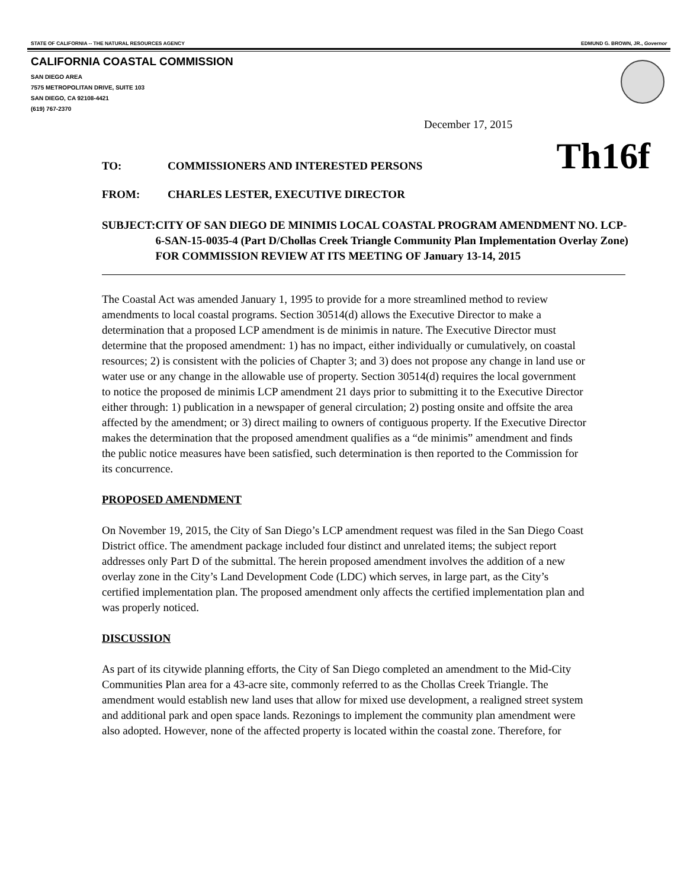STATE OF CALIFORNIA -- THE NATURAL RESOURCES AGENCY EDMUND G. BROWN, JR., Governor
CALIFORNIA COASTAL COMMISSION
SAN DIEGO AREA
7575 METROPOLITAN DRIVE, SUITE 103
SAN DIEGO, CA 92108-4421
(619) 767-2370
December 17, 2015
TO: COMMISSIONERS AND INTERESTED PERSONS Th16f
FROM: CHARLES LESTER, EXECUTIVE DIRECTOR
SUBJECT: CITY OF SAN DIEGO DE MINIMIS LOCAL COASTAL PROGRAM AMENDMENT NO. LCP-6-SAN-15-0035-4 (Part D/Chollas Creek Triangle Community Plan Implementation Overlay Zone) FOR COMMISSION REVIEW AT ITS MEETING OF January 13-14, 2015
The Coastal Act was amended January 1, 1995 to provide for a more streamlined method to review amendments to local coastal programs. Section 30514(d) allows the Executive Director to make a determination that a proposed LCP amendment is de minimis in nature. The Executive Director must determine that the proposed amendment: 1) has no impact, either individually or cumulatively, on coastal resources; 2) is consistent with the policies of Chapter 3; and 3) does not propose any change in land use or water use or any change in the allowable use of property. Section 30514(d) requires the local government to notice the proposed de minimis LCP amendment 21 days prior to submitting it to the Executive Director either through: 1) publication in a newspaper of general circulation; 2) posting onsite and offsite the area affected by the amendment; or 3) direct mailing to owners of contiguous property. If the Executive Director makes the determination that the proposed amendment qualifies as a “de minimis” amendment and finds the public notice measures have been satisfied, such determination is then reported to the Commission for its concurrence.
PROPOSED AMENDMENT
On November 19, 2015, the City of San Diego’s LCP amendment request was filed in the San Diego Coast District office. The amendment package included four distinct and unrelated items; the subject report addresses only Part D of the submittal. The herein proposed amendment involves the addition of a new overlay zone in the City’s Land Development Code (LDC) which serves, in large part, as the City’s certified implementation plan. The proposed amendment only affects the certified implementation plan and was properly noticed.
DISCUSSION
As part of its citywide planning efforts, the City of San Diego completed an amendment to the Mid-City Communities Plan area for a 43-acre site, commonly referred to as the Chollas Creek Triangle. The amendment would establish new land uses that allow for mixed use development, a realigned street system and additional park and open space lands. Rezonings to implement the community plan amendment were also adopted. However, none of the affected property is located within the coastal zone. Therefore, for